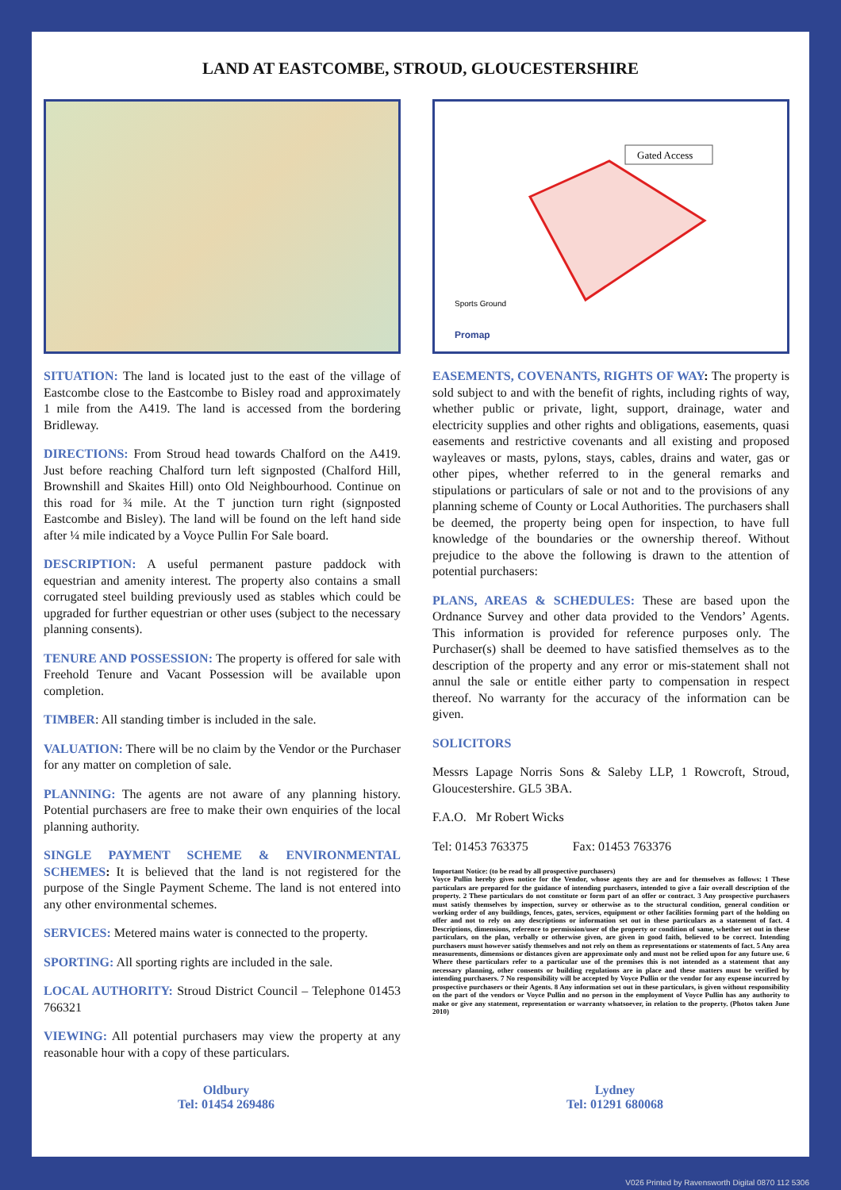LAND AT EASTCOMBE, STROUD, GLOUCESTERSHIRE
SITUATION: The land is located just to the east of the village of Eastcombe close to the Eastcombe to Bisley road and approximately 1 mile from the A419. The land is accessed from the bordering Bridleway.
DIRECTIONS: From Stroud head towards Chalford on the A419. Just before reaching Chalford turn left signposted (Chalford Hill, Brownshill and Skaites Hill) onto Old Neighbourhood. Continue on this road for ¾ mile. At the T junction turn right (signposted Eastcombe and Bisley). The land will be found on the left hand side after ¼ mile indicated by a Voyce Pullin For Sale board.
DESCRIPTION: A useful permanent pasture paddock with equestrian and amenity interest. The property also contains a small corrugated steel building previously used as stables which could be upgraded for further equestrian or other uses (subject to the necessary planning consents).
TENURE AND POSSESSION: The property is offered for sale with Freehold Tenure and Vacant Possession will be available upon completion.
TIMBER: All standing timber is included in the sale.
VALUATION: There will be no claim by the Vendor or the Purchaser for any matter on completion of sale.
PLANNING: The agents are not aware of any planning history. Potential purchasers are free to make their own enquiries of the local planning authority.
SINGLE PAYMENT SCHEME & ENVIRONMENTAL SCHEMES: It is believed that the land is not registered for the purpose of the Single Payment Scheme. The land is not entered into any other environmental schemes.
SERVICES: Metered mains water is connected to the property.
SPORTING: All sporting rights are included in the sale.
LOCAL AUTHORITY: Stroud District Council – Telephone 01453 766321
VIEWING: All potential purchasers may view the property at any reasonable hour with a copy of these particulars.
Gated Access
Sports Ground
Promap
EASEMENTS, COVENANTS, RIGHTS OF WAY: The property is sold subject to and with the benefit of rights, including rights of way, whether public or private, light, support, drainage, water and electricity supplies and other rights and obligations, easements, quasi easements and restrictive covenants and all existing and proposed wayleaves or masts, pylons, stays, cables, drains and water, gas or other pipes, whether referred to in the general remarks and stipulations or particulars of sale or not and to the provisions of any planning scheme of County or Local Authorities. The purchasers shall be deemed, the property being open for inspection, to have full knowledge of the boundaries or the ownership thereof. Without prejudice to the above the following is drawn to the attention of potential purchasers:
PLANS, AREAS & SCHEDULES: These are based upon the Ordnance Survey and other data provided to the Vendors’ Agents. This information is provided for reference purposes only. The Purchaser(s) shall be deemed to have satisfied themselves as to the description of the property and any error or mis-statement shall not annul the sale or entitle either party to compensation in respect thereof. No warranty for the accuracy of the information can be given.
SOLICITORS
Messrs Lapage Norris Sons & Saleby LLP, 1 Rowcroft, Stroud, Gloucestershire. GL5 3BA.
F.A.O. Mr Robert Wicks
Tel: 01453 763375 Fax: 01453 763376
Important Notice: (to be read by all prospective purchasers)
Voyce Pullin hereby gives notice for the Vendor, whose agents they are and for themselves as follows: 1 These particulars are prepared for the guidance of intending purchasers, intended to give a fair overall description of the property. 2 These particulars do not constitute or form part of an offer or contract. 3 Any prospective purchasers must satisfy themselves by inspection, survey or otherwise as to the structural condition, general condition or working order of any buildings, fences, gates, services, equipment or other facilities forming part of the holding on offer and not to rely on any descriptions or information set out in these particulars as a statement of fact. 4 Descriptions, dimensions, reference to permission/user of the property or condition of same, whether set out in these particulars, on the plan, verbally or otherwise given, are given in good faith, believed to be correct. Intending purchasers must however satisfy themselves and not rely on them as representations or statements of fact. 5 Any area measurements, dimensions or distances given are approximate only and must not be relied upon for any future use. 6 Where these particulars refer to a particular use of the premises this is not intended as a statement that any necessary planning, other consents or building regulations are in place and these matters must be verified by intending purchasers. 7 No responsibility will be accepted by Voyce Pullin or the vendor for any expense incurred by prospective purchasers or their Agents. 8 Any information set out in these particulars, is given without responsibility on the part of the vendors or Voyce Pullin and no person in the employment of Voyce Pullin has any authority to make or give any statement, representation or warranty whatsoever, in relation to the property. (Photos taken June 2010)
Oldbury
Tel: 01454 269486
Lydney
Tel: 01291 680068
V026 Printed by Ravensworth Digital 0870 112 5306